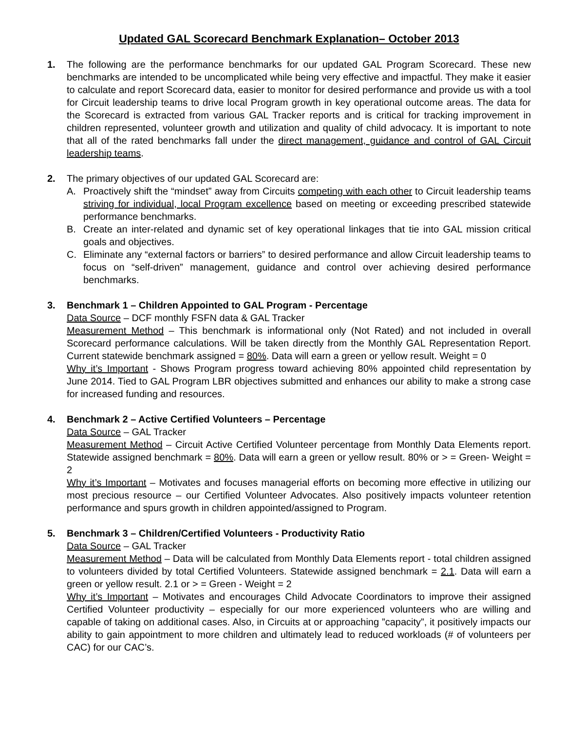Updated GAL Scorecard Benchmark Explanation– October 2013
1. The following are the performance benchmarks for our updated GAL Program Scorecard. These new benchmarks are intended to be uncomplicated while being very effective and impactful. They make it easier to calculate and report Scorecard data, easier to monitor for desired performance and provide us with a tool for Circuit leadership teams to drive local Program growth in key operational outcome areas. The data for the Scorecard is extracted from various GAL Tracker reports and is critical for tracking improvement in children represented, volunteer growth and utilization and quality of child advocacy. It is important to note that all of the rated benchmarks fall under the direct management, guidance and control of GAL Circuit leadership teams.
2. The primary objectives of our updated GAL Scorecard are:
A. Proactively shift the “mindset” away from Circuits competing with each other to Circuit leadership teams striving for individual, local Program excellence based on meeting or exceeding prescribed statewide performance benchmarks.
B. Create an inter-related and dynamic set of key operational linkages that tie into GAL mission critical goals and objectives.
C. Eliminate any “external factors or barriers” to desired performance and allow Circuit leadership teams to focus on “self-driven” management, guidance and control over achieving desired performance benchmarks.
3. Benchmark 1 – Children Appointed to GAL Program - Percentage
Data Source – DCF monthly FSFN data & GAL Tracker
Measurement Method – This benchmark is informational only (Not Rated) and not included in overall Scorecard performance calculations. Will be taken directly from the Monthly GAL Representation Report. Current statewide benchmark assigned = 80%. Data will earn a green or yellow result. Weight = 0
Why it’s Important - Shows Program progress toward achieving 80% appointed child representation by June 2014. Tied to GAL Program LBR objectives submitted and enhances our ability to make a strong case for increased funding and resources.
4. Benchmark 2 – Active Certified Volunteers – Percentage
Data Source – GAL Tracker
Measurement Method – Circuit Active Certified Volunteer percentage from Monthly Data Elements report. Statewide assigned benchmark = 80%. Data will earn a green or yellow result. 80% or > = Green- Weight = 2
Why it’s Important – Motivates and focuses managerial efforts on becoming more effective in utilizing our most precious resource – our Certified Volunteer Advocates. Also positively impacts volunteer retention performance and spurs growth in children appointed/assigned to Program.
5. Benchmark 3 – Children/Certified Volunteers - Productivity Ratio
Data Source – GAL Tracker
Measurement Method – Data will be calculated from Monthly Data Elements report - total children assigned to volunteers divided by total Certified Volunteers. Statewide assigned benchmark = 2.1. Data will earn a green or yellow result. 2.1 or > = Green - Weight = 2
Why it’s Important – Motivates and encourages Child Advocate Coordinators to improve their assigned Certified Volunteer productivity – especially for our more experienced volunteers who are willing and capable of taking on additional cases. Also, in Circuits at or approaching ”capacity”, it positively impacts our ability to gain appointment to more children and ultimately lead to reduced workloads (# of volunteers per CAC) for our CAC’s.